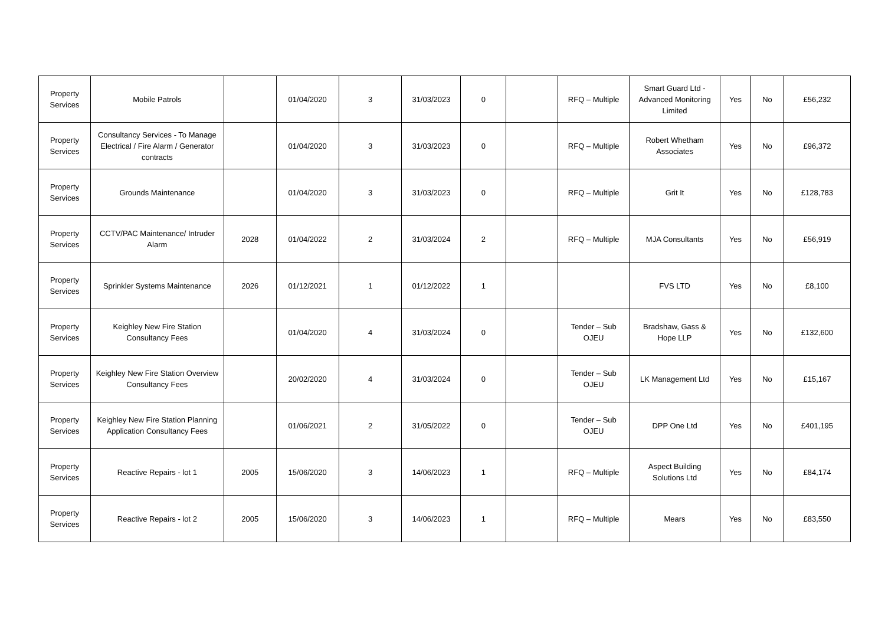| Property Services | Mobile Patrols | | 01/04/2020 | 3 | 31/03/2023 | 0 | | RFQ – Multiple | Smart Guard Ltd - Advanced Monitoring Limited | Yes | No | £56,232 |
| Property Services | Consultancy Services - To Manage Electrical / Fire Alarm / Generator contracts | | 01/04/2020 | 3 | 31/03/2023 | 0 | | RFQ – Multiple | Robert Whetham Associates | Yes | No | £96,372 |
| Property Services | Grounds Maintenance | | 01/04/2020 | 3 | 31/03/2023 | 0 | | RFQ – Multiple | Grit It | Yes | No | £128,783 |
| Property Services | CCTV/PAC Maintenance/ Intruder Alarm | 2028 | 01/04/2022 | 2 | 31/03/2024 | 2 | | RFQ – Multiple | MJA Consultants | Yes | No | £56,919 |
| Property Services | Sprinkler Systems Maintenance | 2026 | 01/12/2021 | 1 | 01/12/2022 | 1 | | | FVS LTD | Yes | No | £8,100 |
| Property Services | Keighley New Fire Station Consultancy Fees | | 01/04/2020 | 4 | 31/03/2024 | 0 | | Tender – Sub OJEU | Bradshaw, Gass & Hope LLP | Yes | No | £132,600 |
| Property Services | Keighley New Fire Station Overview Consultancy Fees | | 20/02/2020 | 4 | 31/03/2024 | 0 | | Tender – Sub OJEU | LK Management Ltd | Yes | No | £15,167 |
| Property Services | Keighley New Fire Station Planning Application Consultancy Fees | | 01/06/2021 | 2 | 31/05/2022 | 0 | | Tender – Sub OJEU | DPP One Ltd | Yes | No | £401,195 |
| Property Services | Reactive Repairs - lot 1 | 2005 | 15/06/2020 | 3 | 14/06/2023 | 1 | | RFQ – Multiple | Aspect Building Solutions Ltd | Yes | No | £84,174 |
| Property Services | Reactive Repairs - lot 2 | 2005 | 15/06/2020 | 3 | 14/06/2023 | 1 | | RFQ – Multiple | Mears | Yes | No | £83,550 |